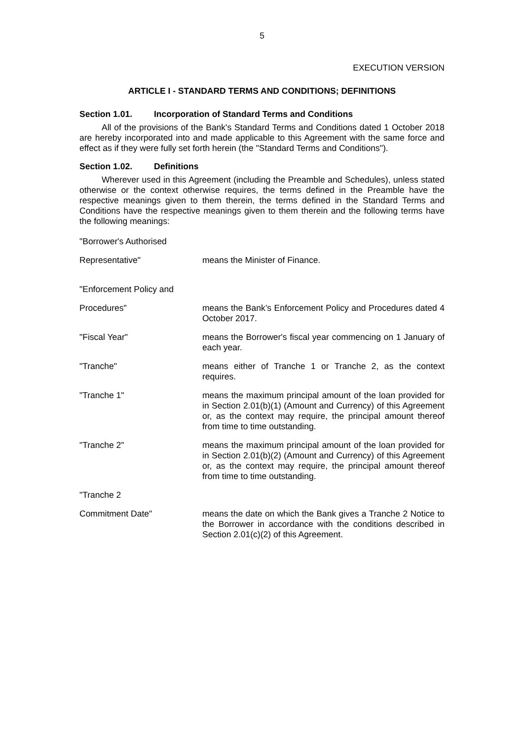5
EXECUTION VERSION
ARTICLE I - STANDARD TERMS AND CONDITIONS; DEFINITIONS
Section 1.01. Incorporation of Standard Terms and Conditions
All of the provisions of the Bank's Standard Terms and Conditions dated 1 October 2018 are hereby incorporated into and made applicable to this Agreement with the same force and effect as if they were fully set forth herein (the "Standard Terms and Conditions").
Section 1.02. Definitions
Wherever used in this Agreement (including the Preamble and Schedules), unless stated otherwise or the context otherwise requires, the terms defined in the Preamble have the respective meanings given to them therein, the terms defined in the Standard Terms and Conditions have the respective meanings given to them therein and the following terms have the following meanings:
"Borrower's Authorised
Representative" means the Minister of Finance.
"Enforcement Policy and
Procedures" means the Bank’s Enforcement Policy and Procedures dated 4 October 2017.
"Fiscal Year" means the Borrower's fiscal year commencing on 1 January of each year.
"Tranche" means either of Tranche 1 or Tranche 2, as the context requires.
"Tranche 1" means the maximum principal amount of the loan provided for in Section 2.01(b)(1) (Amount and Currency) of this Agreement or, as the context may require, the principal amount thereof from time to time outstanding.
"Tranche 2" means the maximum principal amount of the loan provided for in Section 2.01(b)(2) (Amount and Currency) of this Agreement or, as the context may require, the principal amount thereof from time to time outstanding.
"Tranche 2
Commitment Date" means the date on which the Bank gives a Tranche 2 Notice to the Borrower in accordance with the conditions described in Section 2.01(c)(2) of this Agreement.